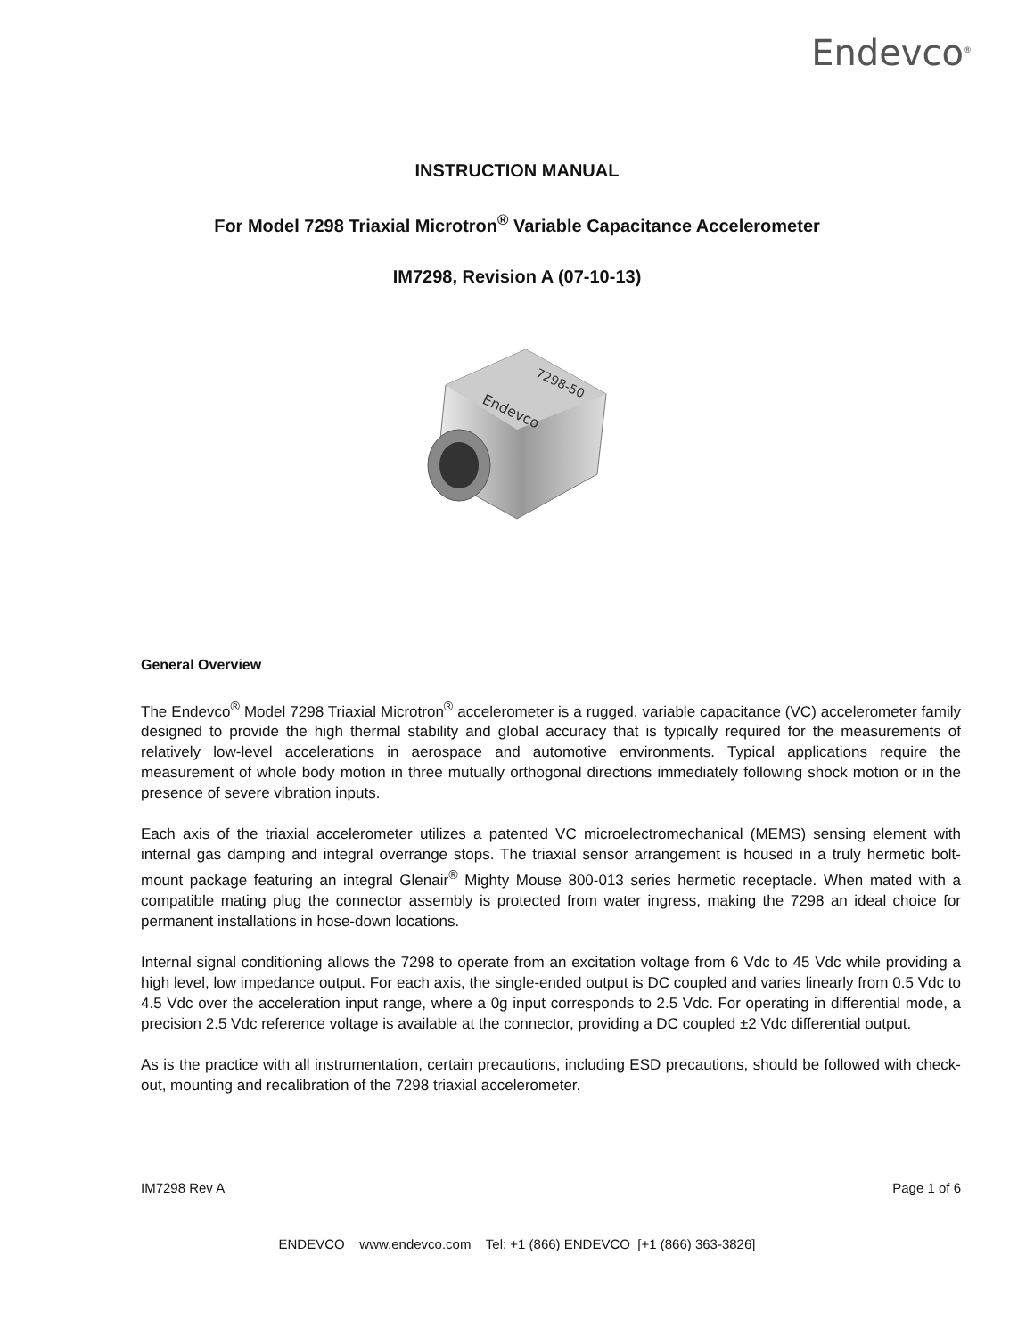Endevco<sup>®</sup>
INSTRUCTION MANUAL
For Model 7298 Triaxial Microtron<sup>®</sup> Variable Capacitance Accelerometer
IM7298, Revision A (07-10-13)
Endevco
7298-50
General Overview
The Endevco<sup>®</sup> Model 7298 Triaxial Microtron<sup>®</sup> accelerometer is a rugged, variable capacitance (VC) accelerometer family designed to provide the high thermal stability and global accuracy that is typically required for the measurements of relatively low-level accelerations in aerospace and automotive environments. Typical applications require the measurement of whole body motion in three mutually orthogonal directions immediately following shock motion or in the presence of severe vibration inputs.
Each axis of the triaxial accelerometer utilizes a patented VC microelectromechanical (MEMS) sensing element with internal gas damping and integral overrange stops. The triaxial sensor arrangement is housed in a truly hermetic bolt-mount package featuring an integral Glenair<sup>®</sup> Mighty Mouse 800-013 series hermetic receptacle. When mated with a compatible mating plug the connector assembly is protected from water ingress, making the 7298 an ideal choice for permanent installations in hose-down locations.
Internal signal conditioning allows the 7298 to operate from an excitation voltage from 6 Vdc to 45 Vdc while providing a high level, low impedance output. For each axis, the single-ended output is DC coupled and varies linearly from 0.5 Vdc to 4.5 Vdc over the acceleration input range, where a 0g input corresponds to 2.5 Vdc. For operating in differential mode, a precision 2.5 Vdc reference voltage is available at the connector, providing a DC coupled ±2 Vdc differential output.
As is the practice with all instrumentation, certain precautions, including ESD precautions, should be followed with check-out, mounting and recalibration of the 7298 triaxial accelerometer.
IM7298 Rev A Page 1 of 6
ENDEVCO www.endevco.com Tel: +1 (866) ENDEVCO [+1 (866) 363-3826]